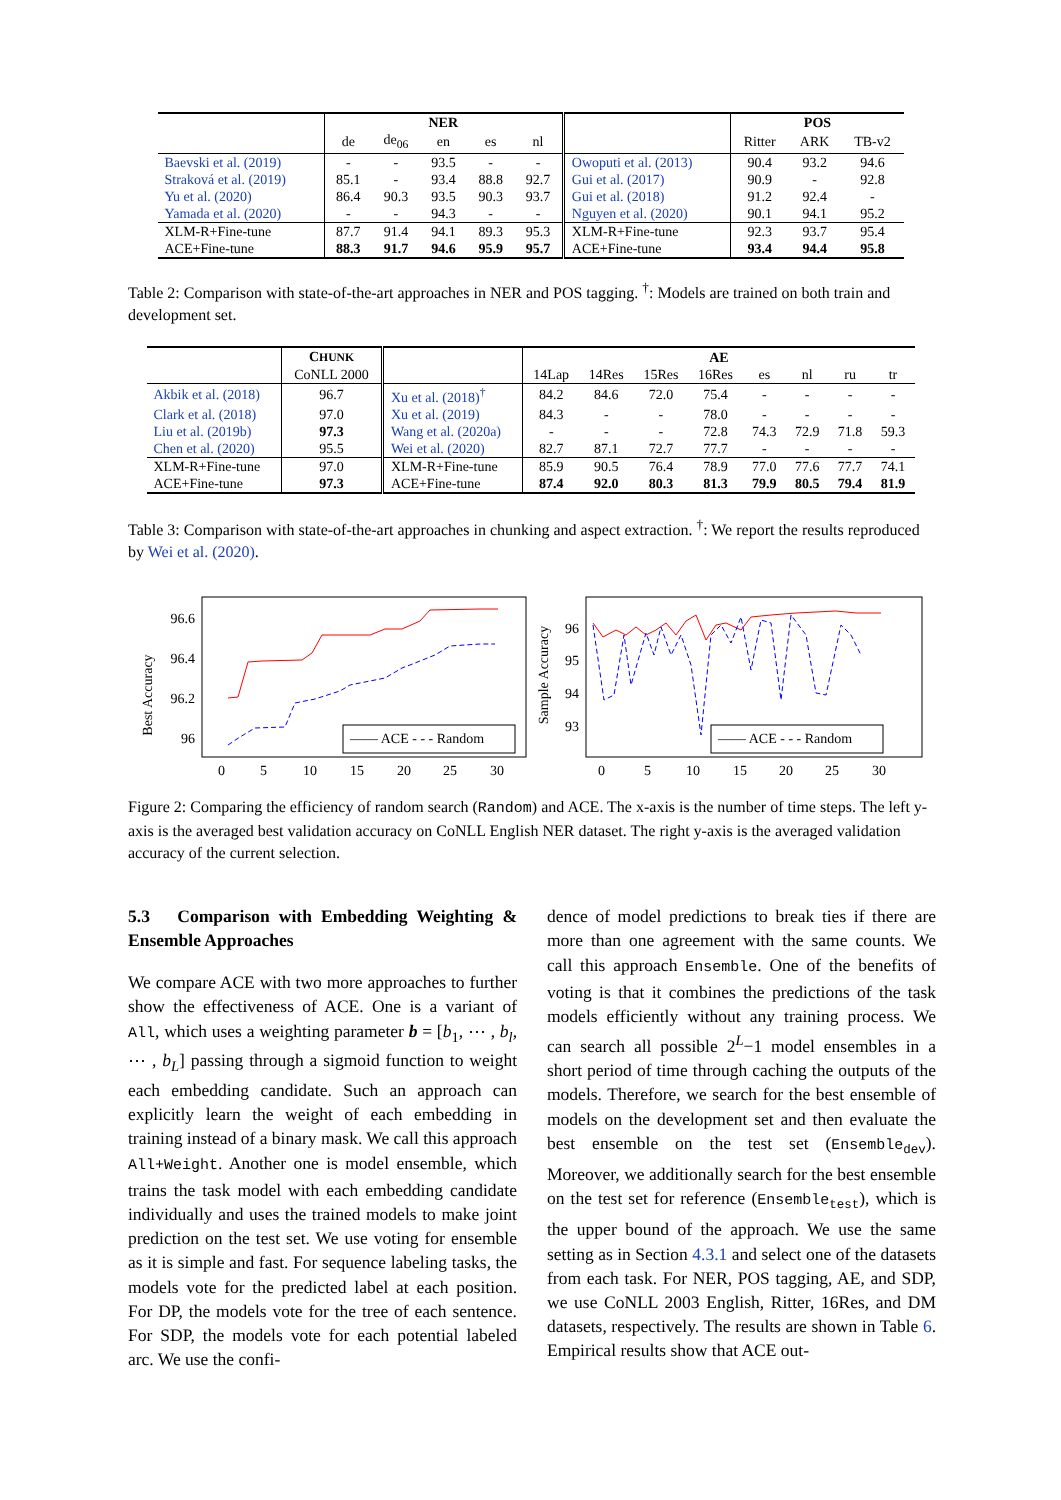| | NER | | | | | | POS | | |
| --- | --- | --- | --- | --- | --- | --- | --- | --- | --- |
| | de | de<sub>06</sub> | en | es | nl | | Ritter | ARK | TB-v2 |
| Baevski et al. (2019) | - | - | 93.5 | - | - | Owoputi et al. (2013) | 90.4 | 93.2 | 94.6 |
| Straková et al. (2019) | 85.1 | - | 93.4 | 88.8 | 92.7 | Gui et al. (2017) | 90.9 | - | 92.8 |
| Yu et al. (2020) | 86.4 | 90.3 | 93.5 | 90.3 | 93.7 | Gui et al. (2018) | 91.2 | 92.4 | - |
| Yamada et al. (2020) | - | - | 94.3 | - | - | Nguyen et al. (2020) | 90.1 | 94.1 | 95.2 |
| XLM-R+Fine-tune | 87.7 | 91.4 | 94.1 | 89.3 | 95.3 | XLM-R+Fine-tune | 92.3 | 93.7 | 95.4 |
| ACE+Fine-tune | 88.3 | 91.7 | 94.6 | 95.9 | 95.7 | ACE+Fine-tune | 93.4 | 94.4 | 95.8 |
Table 2: Comparison with state-of-the-art approaches in NER and POS tagging. <sup>†</sup>: Models are trained on both train and development set.
| | C HUNK | | AE | | | | | | | |
| --- | --- | --- | --- | --- | --- | --- | --- | --- | --- | --- |
| | CoNLL 2000 | | 14Lap | 14Res | 15Res | 16Res | es | nl | ru | tr |
| Akbik et al. (2018) | 96.7 | Xu et al. (2018)<sup>†</sup> | 84.2 | 84.6 | 72.0 | 75.4 | - | - | - | - |
| Clark et al. (2018) | 97.0 | Xu et al. (2019) | 84.3 | - | - | 78.0 | - | - | - | - |
| Liu et al. (2019b) | 97.3 | Wang et al. (2020a) | - | - | - | 72.8 | 74.3 | 72.9 | 71.8 | 59.3 |
| Chen et al. (2020) | 95.5 | Wei et al. (2020) | 82.7 | 87.1 | 72.7 | 77.7 | - | - | - | - |
| XLM-R+Fine-tune | 97.0 | XLM-R+Fine-tune | 85.9 | 90.5 | 76.4 | 78.9 | 77.0 | 77.6 | 77.7 | 74.1 |
| ACE+Fine-tune | 97.3 | ACE+Fine-tune | 87.4 | 92.0 | 80.3 | 81.3 | 79.9 | 80.5 | 79.4 | 81.9 |
Table 3: Comparison with state-of-the-art approaches in chunking and aspect extraction. <sup>†</sup>: We report the results reproduced by Wei et al. (2020).
Best Accuracy
96.6
96.4
96.2
96
—— ACE - - - Random
0
5
10
15
20
25
30
Sample Accuracy
96
95
94
93
—— ACE - - - Random
0
5
10
15
20
25
30
Figure 2: Comparing the efficiency of random search (Random) and ACE. The x-axis is the number of time steps. The left y-axis is the averaged best validation accuracy on CoNLL English NER dataset. The right y-axis is the averaged validation accuracy of the current selection.
5.3 Comparison with Embedding Weighting & Ensemble Approaches
We compare ACE with two more approaches to further show the effectiveness of ACE. One is a variant of All, which uses a weighting parameter b = [b<sub>1</sub>, ⋯ , b<sub>l</sub>, ⋯ , b<sub>L</sub>] passing through a sigmoid function to weight each embedding candidate. Such an approach can explicitly learn the weight of each embedding in training instead of a binary mask. We call this approach All+Weight. Another one is model ensemble, which trains the task model with each embedding candidate individually and uses the trained models to make joint prediction on the test set. We use voting for ensemble as it is simple and fast. For sequence labeling tasks, the models vote for the predicted label at each position. For DP, the models vote for the tree of each sentence. For SDP, the models vote for each potential labeled arc. We use the confi-
dence of model predictions to break ties if there are more than one agreement with the same counts. We call this approach Ensemble. One of the benefits of voting is that it combines the predictions of the task models efficiently without any training process. We can search all possible 2<sup>L</sup>−1 model ensembles in a short period of time through caching the outputs of the models. Therefore, we search for the best ensemble of models on the development set and then evaluate the best ensemble on the test set (Ensemble<sub>dev</sub>). Moreover, we additionally search for the best ensemble on the test set for reference (Ensemble<sub>test</sub>), which is the upper bound of the approach. We use the same setting as in Section 4.3.1 and select one of the datasets from each task. For NER, POS tagging, AE, and SDP, we use CoNLL 2003 English, Ritter, 16Res, and DM datasets, respectively. The results are shown in Table 6. Empirical results show that ACE out-